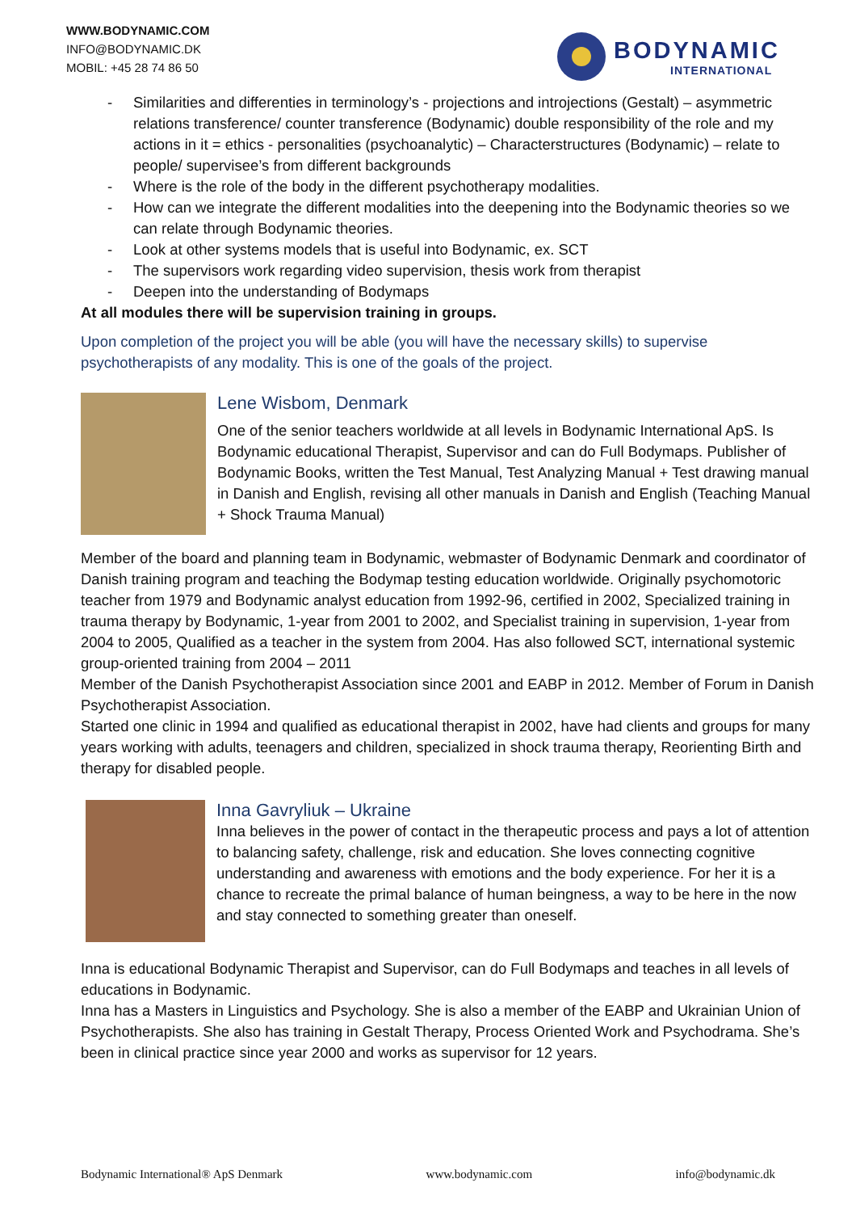WWW.BODYNAMIC.COM
INFO@BODYNAMIC.DK
MOBIL: +45 28 74 86 50
BODYNAMIC
INTERNATIONAL
- Similarities and differenties in terminology’s - projections and introjections (Gestalt) – asymmetric relations transference/ counter transference (Bodynamic) double responsibility of the role and my actions in it = ethics - personalities (psychoanalytic) – Characterstructures (Bodynamic) – relate to people/ supervisee’s from different backgrounds
- Where is the role of the body in the different psychotherapy modalities.
- How can we integrate the different modalities into the deepening into the Bodynamic theories so we can relate through Bodynamic theories.
- Look at other systems models that is useful into Bodynamic, ex. SCT
- The supervisors work regarding video supervision, thesis work from therapist
- Deepen into the understanding of Bodymaps
At all modules there will be supervision training in groups.
Upon completion of the project you will be able (you will have the necessary skills) to supervise psychotherapists of any modality. This is one of the goals of the project.
Lene Wisbom, Denmark
One of the senior teachers worldwide at all levels in Bodynamic International ApS. Is Bodynamic educational Therapist, Supervisor and can do Full Bodymaps. Publisher of Bodynamic Books, written the Test Manual, Test Analyzing Manual + Test drawing manual in Danish and English, revising all other manuals in Danish and English (Teaching Manual + Shock Trauma Manual)
Member of the board and planning team in Bodynamic, webmaster of Bodynamic Denmark and coordinator of Danish training program and teaching the Bodymap testing education worldwide. Originally psychomotoric teacher from 1979 and Bodynamic analyst education from 1992-96, certified in 2002, Specialized training in trauma therapy by Bodynamic, 1-year from 2001 to 2002, and Specialist training in supervision, 1-year from 2004 to 2005, Qualified as a teacher in the system from 2004. Has also followed SCT, international systemic group-oriented training from 2004 – 2011
Member of the Danish Psychotherapist Association since 2001 and EABP in 2012. Member of Forum in Danish Psychotherapist Association.
Started one clinic in 1994 and qualified as educational therapist in 2002, have had clients and groups for many years working with adults, teenagers and children, specialized in shock trauma therapy, Reorienting Birth and therapy for disabled people.
Inna Gavryliuk – Ukraine
Inna believes in the power of contact in the therapeutic process and pays a lot of attention to balancing safety, challenge, risk and education. She loves connecting cognitive understanding and awareness with emotions and the body experience. For her it is a chance to recreate the primal balance of human beingness, a way to be here in the now and stay connected to something greater than oneself.
Inna is educational Bodynamic Therapist and Supervisor, can do Full Bodymaps and teaches in all levels of educations in Bodynamic.
Inna has a Masters in Linguistics and Psychology. She is also a member of the EABP and Ukrainian Union of Psychotherapists. She also has training in Gestalt Therapy, Process Oriented Work and Psychodrama. She’s been in clinical practice since year 2000 and works as supervisor for 12 years.
Bodynamic International® ApS Denmark www.bodynamic.com info@bodynamic.dk